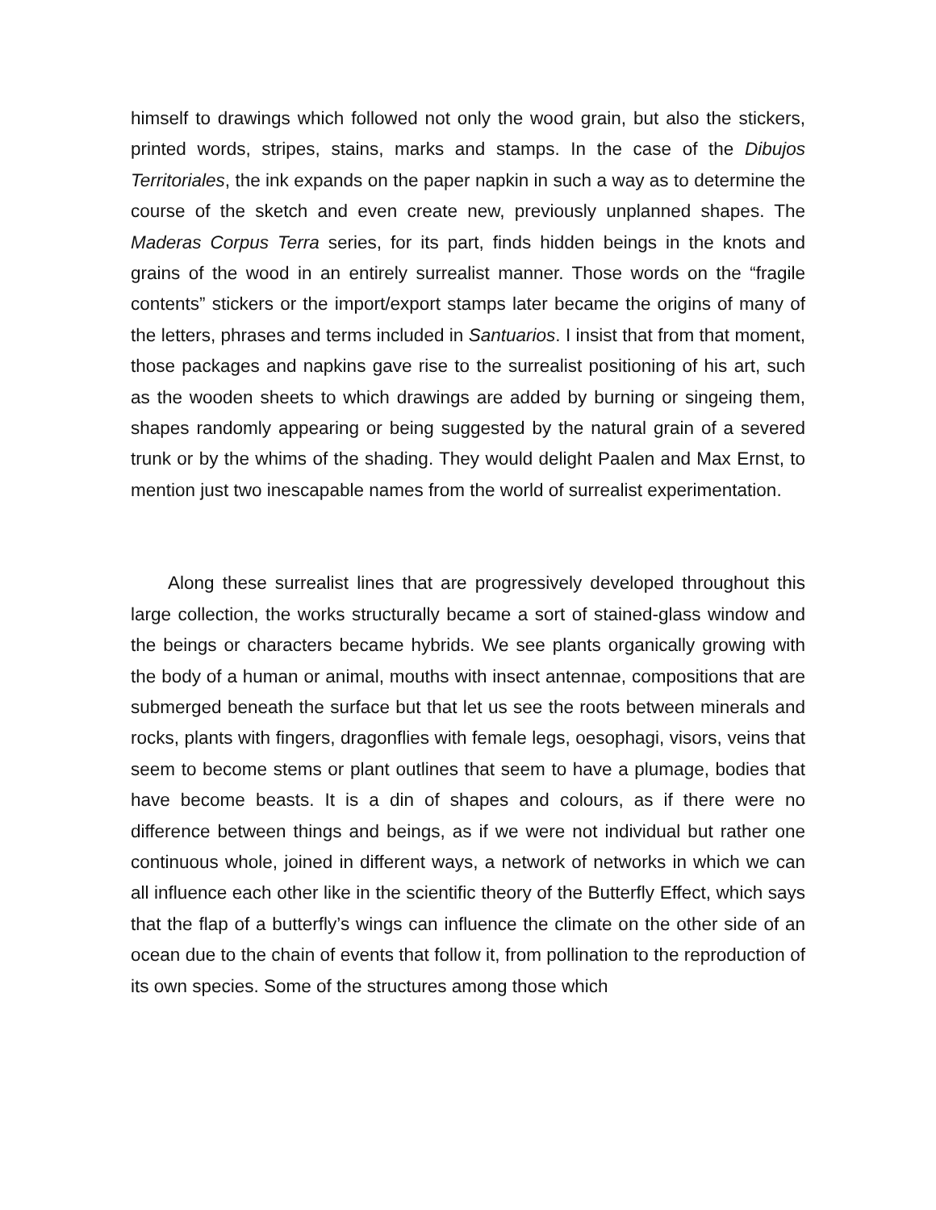himself to drawings which followed not only the wood grain, but also the stickers, printed words, stripes, stains, marks and stamps. In the case of the Dibujos Territoriales, the ink expands on the paper napkin in such a way as to determine the course of the sketch and even create new, previously unplanned shapes. The Maderas Corpus Terra series, for its part, finds hidden beings in the knots and grains of the wood in an entirely surrealist manner. Those words on the “fragile contents” stickers or the import/export stamps later became the origins of many of the letters, phrases and terms included in Santuarios. I insist that from that moment, those packages and napkins gave rise to the surrealist positioning of his art, such as the wooden sheets to which drawings are added by burning or singeing them, shapes randomly appearing or being suggested by the natural grain of a severed trunk or by the whims of the shading. They would delight Paalen and Max Ernst, to mention just two inescapable names from the world of surrealist experimentation.
Along these surrealist lines that are progressively developed throughout this large collection, the works structurally became a sort of stained-glass window and the beings or characters became hybrids. We see plants organically growing with the body of a human or animal, mouths with insect antennae, compositions that are submerged beneath the surface but that let us see the roots between minerals and rocks, plants with fingers, dragonflies with female legs, oesophagi, visors, veins that seem to become stems or plant outlines that seem to have a plumage, bodies that have become beasts. It is a din of shapes and colours, as if there were no difference between things and beings, as if we were not individual but rather one continuous whole, joined in different ways, a network of networks in which we can all influence each other like in the scientific theory of the Butterfly Effect, which says that the flap of a butterfly’s wings can influence the climate on the other side of an ocean due to the chain of events that follow it, from pollination to the reproduction of its own species. Some of the structures among those which